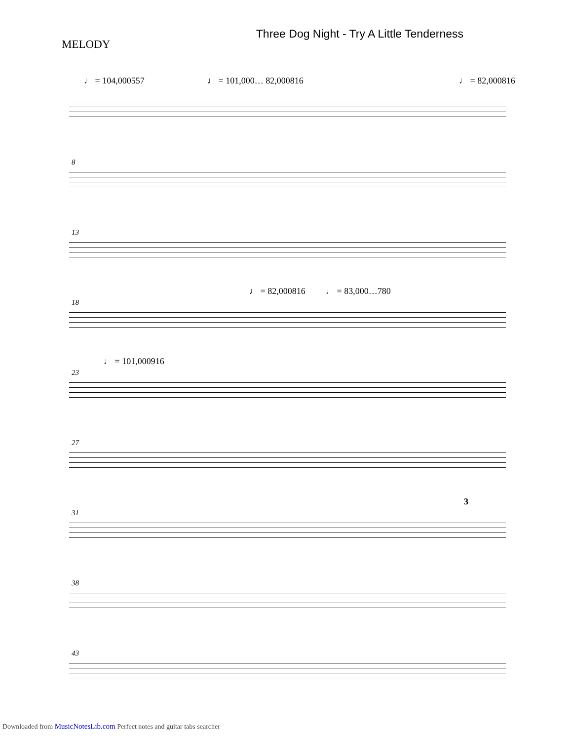MELODY
Three Dog Night - Try A Little Tenderness
♩ = 104,000557 ♩ = 101,000… 82,000816 ♩ = 82,000816
8
13
18
♩ = 82,000816 ♩ = 83,000…780
23
♩ = 101,000916
27
31
3
38
43
Downloaded from MusicNotesLib.com Perfect notes and guitar tabs searcher